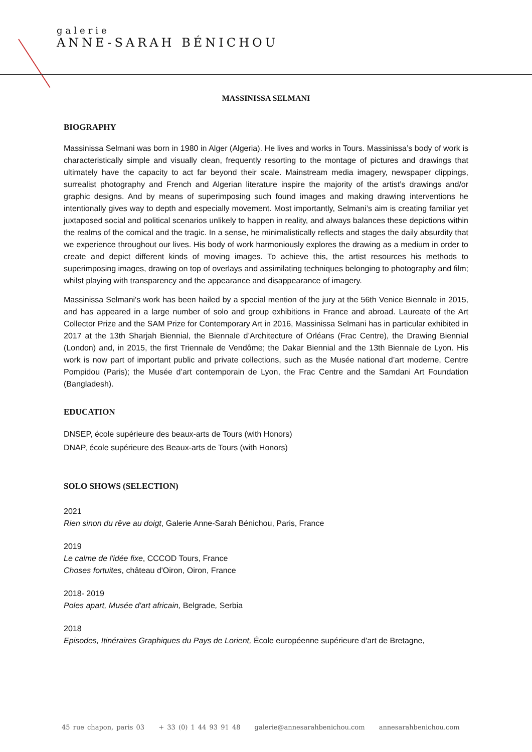galerie
ANNE-SARAH BÉNICHOU
MASSINISSA SELMANI
BIOGRAPHY
Massinissa Selmani was born in 1980 in Alger (Algeria). He lives and works in Tours. Massinissa’s body of work is characteristically simple and visually clean, frequently resorting to the montage of pictures and drawings that ultimately have the capacity to act far beyond their scale. Mainstream media imagery, newspaper clippings, surrealist photography and French and Algerian literature inspire the majority of the artist’s drawings and/or graphic designs. And by means of superimposing such found images and making drawing interventions he intentionally gives way to depth and especially movement. Most importantly, Selmani’s aim is creating familiar yet juxtaposed social and political scenarios unlikely to happen in reality, and always balances these depictions within the realms of the comical and the tragic. In a sense, he minimalistically reflects and stages the daily absurdity that we experience throughout our lives. His body of work harmoniously explores the drawing as a medium in order to create and depict different kinds of moving images. To achieve this, the artist resources his methods to superimposing images, drawing on top of overlays and assimilating techniques belonging to photography and film; whilst playing with transparency and the appearance and disappearance of imagery.
Massinissa Selmani's work has been hailed by a special mention of the jury at the 56th Venice Biennale in 2015, and has appeared in a large number of solo and group exhibitions in France and abroad. Laureate of the Art Collector Prize and the SAM Prize for Contemporary Art in 2016, Massinissa Selmani has in particular exhibited in 2017 at the 13th Sharjah Biennial, the Biennale d’Architecture of Orléans (Frac Centre), the Drawing Biennial (London) and, in 2015, the first Triennale de Vendôme; the Dakar Biennial and the 13th Biennale de Lyon. His work is now part of important public and private collections, such as the Musée national d’art moderne, Centre Pompidou (Paris); the Musée d’art contemporain de Lyon, the Frac Centre and the Samdani Art Foundation (Bangladesh).
EDUCATION
DNSEP, école supérieure des beaux-arts de Tours (with Honors)
DNAP, école supérieure des Beaux-arts de Tours (with Honors)
SOLO SHOWS (SELECTION)
2021
Rien sinon du rêve au doigt, Galerie Anne-Sarah Bénichou, Paris, France
2019
Le calme de l'idée fixe, CCCOD Tours, France
Choses fortuites, château d'Oiron, Oiron, France
2018- 2019
Poles apart, Musée d'art africain, Belgrade, Serbia
2018
Episodes, Itinéraires Graphiques du Pays de Lorient, École européenne supérieure d'art de Bretagne,
45 rue chapon, paris 03 + 33 (0) 1 44 93 91 48 galerie@annesarahbenichou.com annesarahbenichou.com